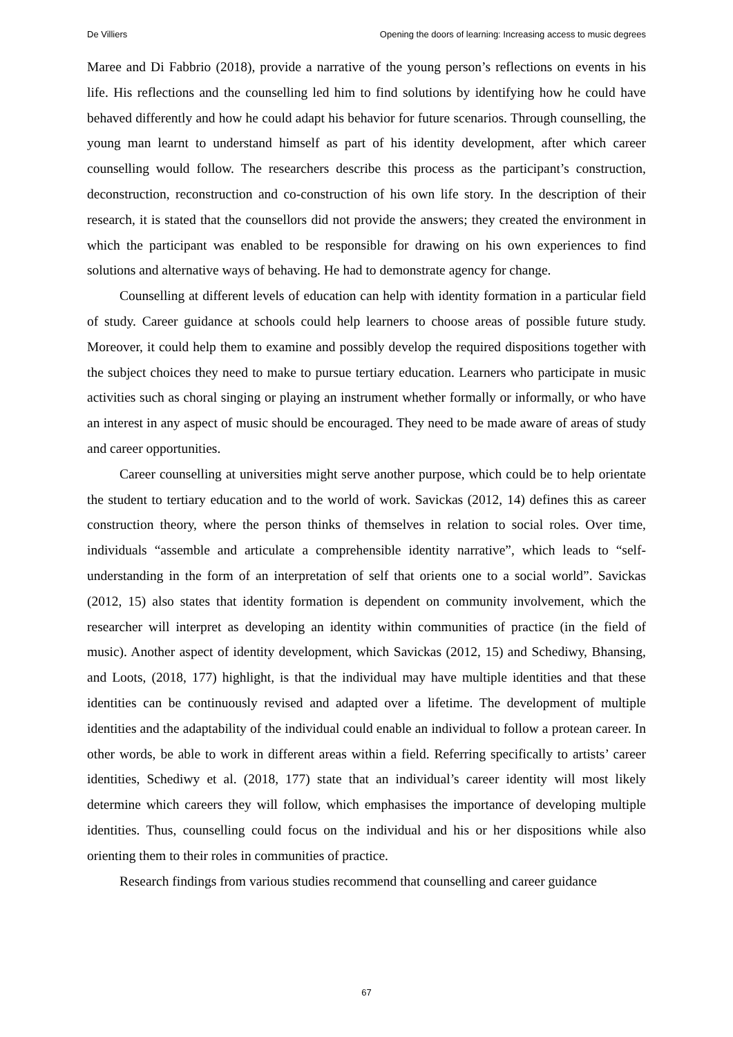De Villiers Opening the doors of learning: Increasing access to music degrees
Maree and Di Fabbrio (2018), provide a narrative of the young person’s reflections on events in his life. His reflections and the counselling led him to find solutions by identifying how he could have behaved differently and how he could adapt his behavior for future scenarios. Through counselling, the young man learnt to understand himself as part of his identity development, after which career counselling would follow. The researchers describe this process as the participant’s construction, deconstruction, reconstruction and co-construction of his own life story. In the description of their research, it is stated that the counsellors did not provide the answers; they created the environment in which the participant was enabled to be responsible for drawing on his own experiences to find solutions and alternative ways of behaving. He had to demonstrate agency for change.
Counselling at different levels of education can help with identity formation in a particular field of study. Career guidance at schools could help learners to choose areas of possible future study. Moreover, it could help them to examine and possibly develop the required dispositions together with the subject choices they need to make to pursue tertiary education. Learners who participate in music activities such as choral singing or playing an instrument whether formally or informally, or who have an interest in any aspect of music should be encouraged. They need to be made aware of areas of study and career opportunities.
Career counselling at universities might serve another purpose, which could be to help orientate the student to tertiary education and to the world of work. Savickas (2012, 14) defines this as career construction theory, where the person thinks of themselves in relation to social roles. Over time, individuals “assemble and articulate a comprehensible identity narrative”, which leads to “self-understanding in the form of an interpretation of self that orients one to a social world”. Savickas (2012, 15) also states that identity formation is dependent on community involvement, which the researcher will interpret as developing an identity within communities of practice (in the field of music). Another aspect of identity development, which Savickas (2012, 15) and Schediwy, Bhansing, and Loots, (2018, 177) highlight, is that the individual may have multiple identities and that these identities can be continuously revised and adapted over a lifetime. The development of multiple identities and the adaptability of the individual could enable an individual to follow a protean career. In other words, be able to work in different areas within a field. Referring specifically to artists’ career identities, Schediwy et al. (2018, 177) state that an individual’s career identity will most likely determine which careers they will follow, which emphasises the importance of developing multiple identities. Thus, counselling could focus on the individual and his or her dispositions while also orienting them to their roles in communities of practice.
Research findings from various studies recommend that counselling and career guidance
67